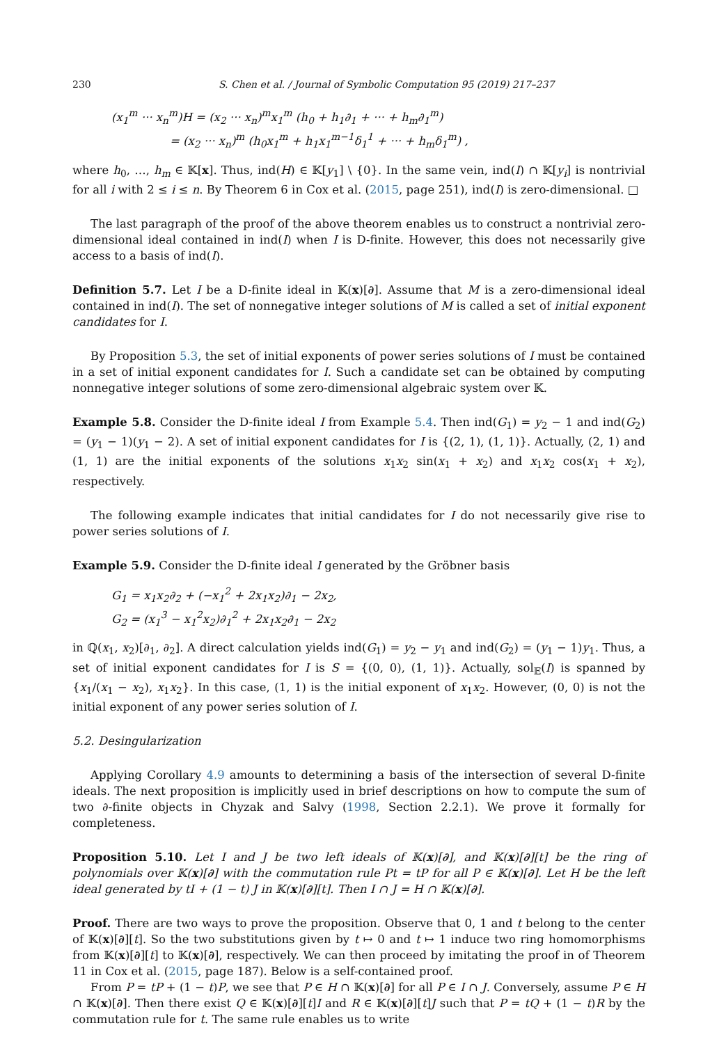230 S. Chen et al. / Journal of Symbolic Computation 95 (2019) 217–237
(x<sub>1</sub><sup>m</sup> ··· x<sub>n</sub><sup>m</sup>)H = (x<sub>2</sub> ··· x<sub>n</sub>)<sup>m</sup>x<sub>1</sub><sup>m</sup> (h<sub>0</sub> + h<sub>1</sub>∂<sub>1</sub> + ··· + h<sub>m</sub>∂<sub>1</sub><sup>m</sup>)
= (x<sub>2</sub> ··· x<sub>n</sub>)<sup>m</sup> (h<sub>0</sub>x<sub>1</sub><sup>m</sup> + h<sub>1</sub>x<sub>1</sub><sup>m−1</sup>δ<sub>1</sub><sup>1</sup> + ··· + h<sub>m</sub>δ<sub>1</sub><sup>m</sup>) ,
where h<sub>0</sub>, …, h<sub>m</sub> ∈ 𝕂[x]. Thus, ind(H) ∈ 𝕂[y<sub>1</sub>] \ {0}. In the same vein, ind(I) ∩ 𝕂[y<sub>i</sub>] is nontrivial for all i with 2 ≤ i ≤ n. By Theorem 6 in Cox et al. (2015, page 251), ind(I) is zero-dimensional. □
The last paragraph of the proof of the above theorem enables us to construct a nontrivial zero-dimensional ideal contained in ind(I) when I is D-finite. However, this does not necessarily give access to a basis of ind(I).
Definition 5.7. Let I be a D-finite ideal in 𝕂(x)[∂]. Assume that M is a zero-dimensional ideal contained in ind(I). The set of nonnegative integer solutions of M is called a set of initial exponent candidates for I.
By Proposition 5.3, the set of initial exponents of power series solutions of I must be contained in a set of initial exponent candidates for I. Such a candidate set can be obtained by computing nonnegative integer solutions of some zero-dimensional algebraic system over 𝕂.
Example 5.8. Consider the D-finite ideal I from Example 5.4. Then ind(G<sub>1</sub>) = y<sub>2</sub> − 1 and ind(G<sub>2</sub>) = (y<sub>1</sub> − 1)(y<sub>1</sub> − 2). A set of initial exponent candidates for I is {(2, 1), (1, 1)}. Actually, (2, 1) and (1, 1) are the initial exponents of the solutions x<sub>1</sub>x<sub>2</sub> sin(x<sub>1</sub> + x<sub>2</sub>) and x<sub>1</sub>x<sub>2</sub> cos(x<sub>1</sub> + x<sub>2</sub>), respectively.
The following example indicates that initial candidates for I do not necessarily give rise to power series solutions of I.
Example 5.9. Consider the D-finite ideal I generated by the Gröbner basis
G<sub>1</sub> = x<sub>1</sub>x<sub>2</sub>∂<sub>2</sub> + (−x<sub>1</sub><sup>2</sup> + 2x<sub>1</sub>x<sub>2</sub>)∂<sub>1</sub> − 2x<sub>2</sub>,
G<sub>2</sub> = (x<sub>1</sub><sup>3</sup> − x<sub>1</sub><sup>2</sup>x<sub>2</sub>)∂<sub>1</sub><sup>2</sup> + 2x<sub>1</sub>x<sub>2</sub>∂<sub>1</sub> − 2x<sub>2</sub>
in ℚ(x<sub>1</sub>, x<sub>2</sub>)[∂<sub>1</sub>, ∂<sub>2</sub>]. A direct calculation yields ind(G<sub>1</sub>) = y<sub>2</sub> − y<sub>1</sub> and ind(G<sub>2</sub>) = (y<sub>1</sub> − 1)y<sub>1</sub>. Thus, a set of initial exponent candidates for I is S = {(0, 0), (1, 1)}. Actually, sol<sub>𝔼</sub>(I) is spanned by {x<sub>1</sub>/(x<sub>1</sub> − x<sub>2</sub>), x<sub>1</sub>x<sub>2</sub>}. In this case, (1, 1) is the initial exponent of x<sub>1</sub>x<sub>2</sub>. However, (0, 0) is not the initial exponent of any power series solution of I.
5.2. Desingularization
Applying Corollary 4.9 amounts to determining a basis of the intersection of several D-finite ideals. The next proposition is implicitly used in brief descriptions on how to compute the sum of two ∂-finite objects in Chyzak and Salvy (1998, Section 2.2.1). We prove it formally for completeness.
Proposition 5.10. Let I and J be two left ideals of 𝕂(x)[∂], and 𝕂(x)[∂][t] be the ring of polynomials over 𝕂(x)[∂] with the commutation rule Pt = tP for all P ∈ 𝕂(x)[∂]. Let H be the left ideal generated by tI + (1 − t) J in 𝕂(x)[∂][t]. Then I ∩ J = H ∩ 𝕂(x)[∂].
Proof. There are two ways to prove the proposition. Observe that 0, 1 and t belong to the center of 𝕂(x)[∂][t]. So the two substitutions given by t ↦ 0 and t ↦ 1 induce two ring homomorphisms from 𝕂(x)[∂][t] to 𝕂(x)[∂], respectively. We can then proceed by imitating the proof in of Theorem 11 in Cox et al. (2015, page 187). Below is a self-contained proof.
From P = tP + (1 − t)P, we see that P ∈ H ∩ 𝕂(x)[∂] for all P ∈ I ∩ J. Conversely, assume P ∈ H ∩ 𝕂(x)[∂]. Then there exist Q ∈ 𝕂(x)[∂][t]I and R ∈ 𝕂(x)[∂][t]J such that P = tQ + (1 − t)R by the commutation rule for t. The same rule enables us to write